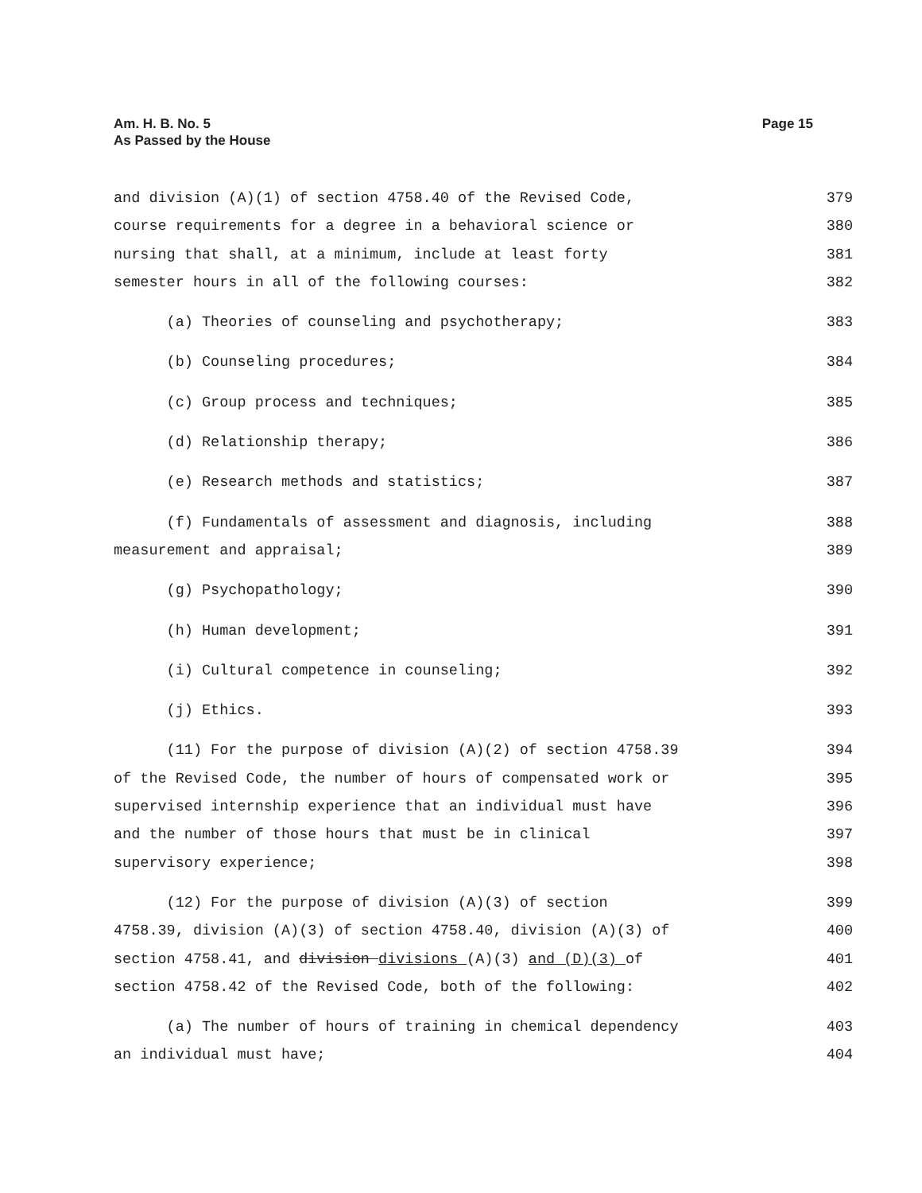Am. H. B. No. 5
As Passed by the House
Page 15
and division (A)(1) of section 4758.40 of the Revised Code, 379
course requirements for a degree in a behavioral science or 380
nursing that shall, at a minimum, include at least forty 381
semester hours in all of the following courses: 382
(a) Theories of counseling and psychotherapy; 383
(b) Counseling procedures; 384
(c) Group process and techniques; 385
(d) Relationship therapy; 386
(e) Research methods and statistics; 387
(f) Fundamentals of assessment and diagnosis, including 388
measurement and appraisal; 389
(g) Psychopathology; 390
(h) Human development; 391
(i) Cultural competence in counseling; 392
(j) Ethics. 393
(11) For the purpose of division (A)(2) of section 4758.39 394
of the Revised Code, the number of hours of compensated work or 395
supervised internship experience that an individual must have 396
and the number of those hours that must be in clinical 397
supervisory experience; 398
(12) For the purpose of division (A)(3) of section 399
4758.39, division (A)(3) of section 4758.40, division (A)(3) of 400
section 4758.41, and division divisions (A)(3) and (D)(3) of 401
section 4758.42 of the Revised Code, both of the following: 402
(a) The number of hours of training in chemical dependency 403
an individual must have; 404